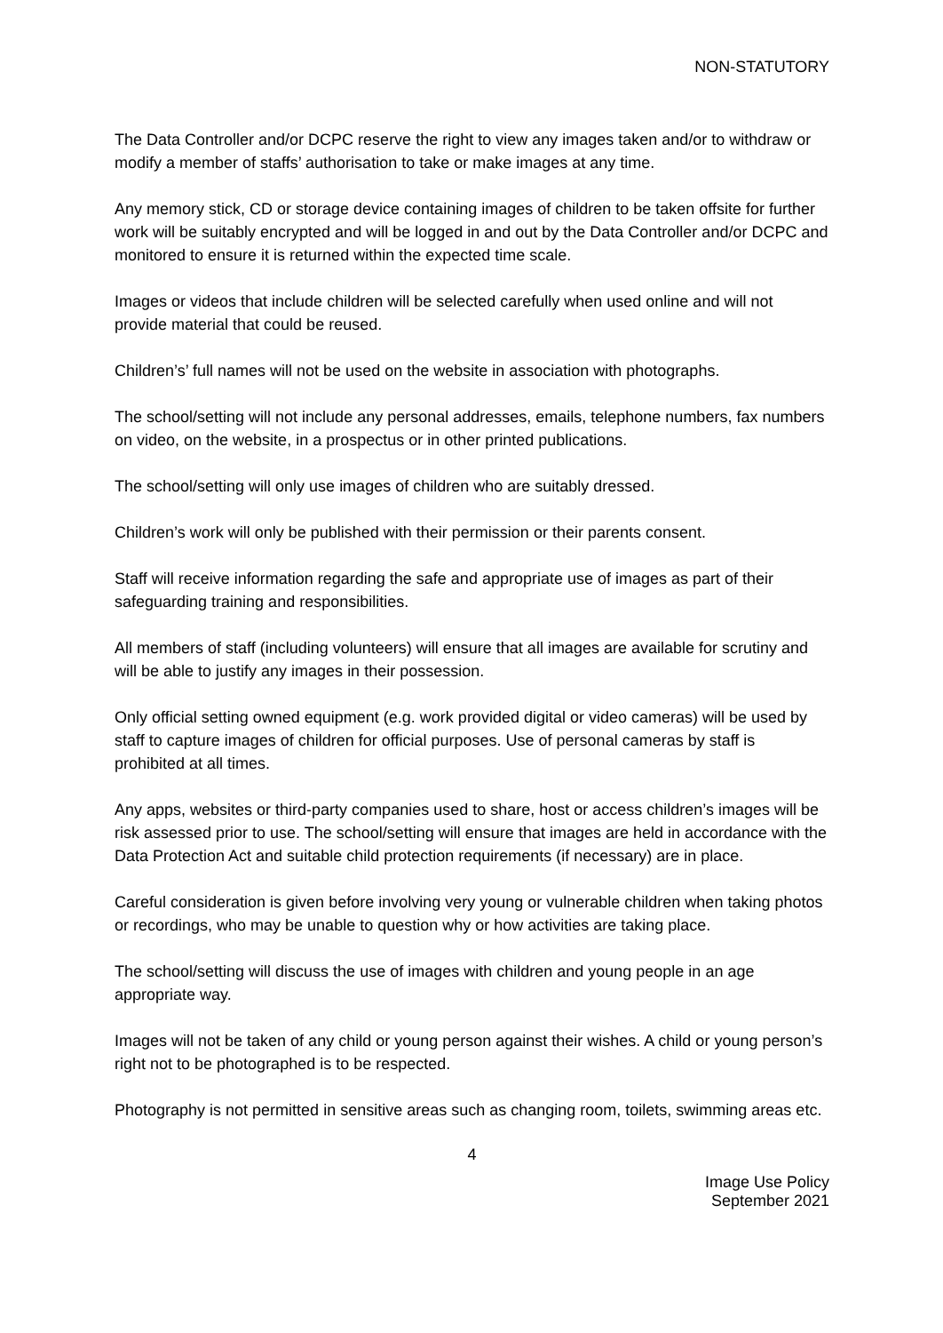NON-STATUTORY
The Data Controller and/or DCPC reserve the right to view any images taken and/or to withdraw or modify a member of staffs’ authorisation to take or make images at any time.
Any memory stick, CD or storage device containing images of children to be taken offsite for further work will be suitably encrypted and will be logged in and out by the Data Controller and/or DCPC and monitored to ensure it is returned within the expected time scale.
Images or videos that include children will be selected carefully when used online and will not provide material that could be reused.
Children’s’ full names will not be used on the website in association with photographs.
The school/setting will not include any personal addresses, emails, telephone numbers, fax numbers on video, on the website, in a prospectus or in other printed publications.
The school/setting will only use images of children who are suitably dressed.
Children’s work will only be published with their permission or their parents consent.
Staff will receive information regarding the safe and appropriate use of images as part of their safeguarding training and responsibilities.
All members of staff (including volunteers) will ensure that all images are available for scrutiny and will be able to justify any images in their possession.
Only official setting owned equipment (e.g. work provided digital or video cameras) will be used by staff to capture images of children for official purposes. Use of personal cameras by staff is prohibited at all times.
Any apps, websites or third-party companies used to share, host or access children’s images will be risk assessed prior to use. The school/setting will ensure that images are held in accordance with the Data Protection Act and suitable child protection requirements (if necessary) are in place.
Careful consideration is given before involving very young or vulnerable children when taking photos or recordings, who may be unable to question why or how activities are taking place.
The school/setting will discuss the use of images with children and young people in an age appropriate way.
Images will not be taken of any child or young person against their wishes. A child or young person’s right not to be photographed is to be respected.
Photography is not permitted in sensitive areas such as changing room, toilets, swimming areas etc.
4
Image Use Policy
September 2021